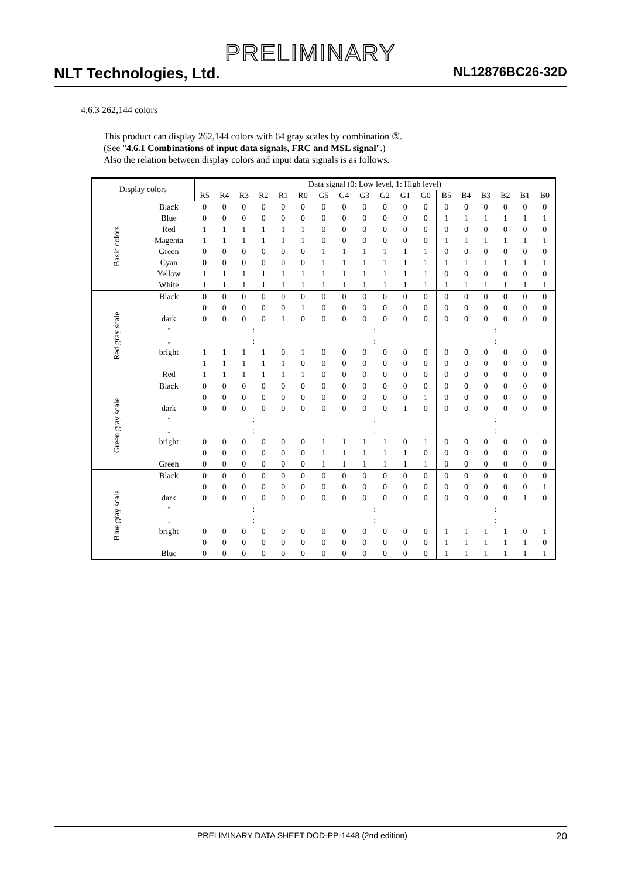PRELIMINARY
NLT Technologies, Ltd. NL12876BC26-32D
4.6.3 262,144 colors
This product can display 262,144 colors with 64 gray scales by combination ③.
(See "4.6.1 Combinations of input data signals, FRC and MSL signal".)
Also the relation between display colors and input data signals is as follows.
| Display colors | | Data signal (0: Low level, 1: High level) | | | | | | | | | | | | | | | | | |
| --- | --- | --- | --- | --- | --- | --- | --- | --- | --- | --- | --- | --- | --- | --- | --- | --- | --- | --- | --- |
| | | R5 | R4 | R3 | R2 | R1 | R0 | G5 | G4 | G3 | G2 | G1 | G0 | B5 | B4 | B3 | B2 | B1 | B0 |
| Basic colors | Black | 0 | 0 | 0 | 0 | 0 | 0 | 0 | 0 | 0 | 0 | 0 | 0 | 0 | 0 | 0 | 0 | 0 | 0 |
| | Blue | 0 | 0 | 0 | 0 | 0 | 0 | 0 | 0 | 0 | 0 | 0 | 0 | 1 | 1 | 1 | 1 | 1 | 1 |
| | Red | 1 | 1 | 1 | 1 | 1 | 1 | 0 | 0 | 0 | 0 | 0 | 0 | 0 | 0 | 0 | 0 | 0 | 0 |
| | Magenta | 1 | 1 | 1 | 1 | 1 | 1 | 0 | 0 | 0 | 0 | 0 | 0 | 1 | 1 | 1 | 1 | 1 | 1 |
| | Green | 0 | 0 | 0 | 0 | 0 | 0 | 1 | 1 | 1 | 1 | 1 | 1 | 0 | 0 | 0 | 0 | 0 | 0 |
| | Cyan | 0 | 0 | 0 | 0 | 0 | 0 | 1 | 1 | 1 | 1 | 1 | 1 | 1 | 1 | 1 | 1 | 1 | 1 |
| | Yellow | 1 | 1 | 1 | 1 | 1 | 1 | 1 | 1 | 1 | 1 | 1 | 1 | 0 | 0 | 0 | 0 | 0 | 0 |
| | White | 1 | 1 | 1 | 1 | 1 | 1 | 1 | 1 | 1 | 1 | 1 | 1 | 1 | 1 | 1 | 1 | 1 | 1 |
| Red gray scale | Black | 0 | 0 | 0 | 0 | 0 | 0 | 0 | 0 | 0 | 0 | 0 | 0 | 0 | 0 | 0 | 0 | 0 | 0 |
| | | 0 | 0 | 0 | 0 | 0 | 1 | 0 | 0 | 0 | 0 | 0 | 0 | 0 | 0 | 0 | 0 | 0 | 0 |
| | dark | 0 | 0 | 0 | 0 | 1 | 0 | 0 | 0 | 0 | 0 | 0 | 0 | 0 | 0 | 0 | 0 | 0 | 0 |
| | ↑ | : | | | | | | : | | | | | | : | | | | | |
| | ↓ | : | | | | | | : | | | | | | : | | | | | |
| | bright | 1 | 1 | 1 | 1 | 0 | 1 | 0 | 0 | 0 | 0 | 0 | 0 | 0 | 0 | 0 | 0 | 0 | 0 |
| | | 1 | 1 | 1 | 1 | 1 | 0 | 0 | 0 | 0 | 0 | 0 | 0 | 0 | 0 | 0 | 0 | 0 | 0 |
| | Red | 1 | 1 | 1 | 1 | 1 | 1 | 0 | 0 | 0 | 0 | 0 | 0 | 0 | 0 | 0 | 0 | 0 | 0 |
| Green gray scale | Black | 0 | 0 | 0 | 0 | 0 | 0 | 0 | 0 | 0 | 0 | 0 | 0 | 0 | 0 | 0 | 0 | 0 | 0 |
| | | 0 | 0 | 0 | 0 | 0 | 0 | 0 | 0 | 0 | 0 | 0 | 1 | 0 | 0 | 0 | 0 | 0 | 0 |
| | dark | 0 | 0 | 0 | 0 | 0 | 0 | 0 | 0 | 0 | 0 | 1 | 0 | 0 | 0 | 0 | 0 | 0 | 0 |
| | ↑ | : | | | | | | : | | | | | | : | | | | | |
| | ↓ | : | | | | | | : | | | | | | : | | | | | |
| | bright | 0 | 0 | 0 | 0 | 0 | 0 | 1 | 1 | 1 | 1 | 0 | 1 | 0 | 0 | 0 | 0 | 0 | 0 |
| | | 0 | 0 | 0 | 0 | 0 | 0 | 1 | 1 | 1 | 1 | 1 | 0 | 0 | 0 | 0 | 0 | 0 | 0 |
| | Green | 0 | 0 | 0 | 0 | 0 | 0 | 1 | 1 | 1 | 1 | 1 | 1 | 0 | 0 | 0 | 0 | 0 | 0 |
| Blue gray scale | Black | 0 | 0 | 0 | 0 | 0 | 0 | 0 | 0 | 0 | 0 | 0 | 0 | 0 | 0 | 0 | 0 | 0 | 0 |
| | | 0 | 0 | 0 | 0 | 0 | 0 | 0 | 0 | 0 | 0 | 0 | 0 | 0 | 0 | 0 | 0 | 0 | 1 |
| | dark | 0 | 0 | 0 | 0 | 0 | 0 | 0 | 0 | 0 | 0 | 0 | 0 | 0 | 0 | 0 | 0 | 1 | 0 |
| | ↑ | : | | | | | | : | | | | | | : | | | | | |
| | ↓ | : | | | | | | : | | | | | | : | | | | | |
| | bright | 0 | 0 | 0 | 0 | 0 | 0 | 0 | 0 | 0 | 0 | 0 | 0 | 1 | 1 | 1 | 1 | 0 | 1 |
| | | 0 | 0 | 0 | 0 | 0 | 0 | 0 | 0 | 0 | 0 | 0 | 0 | 1 | 1 | 1 | 1 | 1 | 0 |
| | Blue | 0 | 0 | 0 | 0 | 0 | 0 | 0 | 0 | 0 | 0 | 0 | 0 | 1 | 1 | 1 | 1 | 1 | 1 |
PRELIMINARY DATA SHEET DOD-PP-1448 (2nd edition) 20